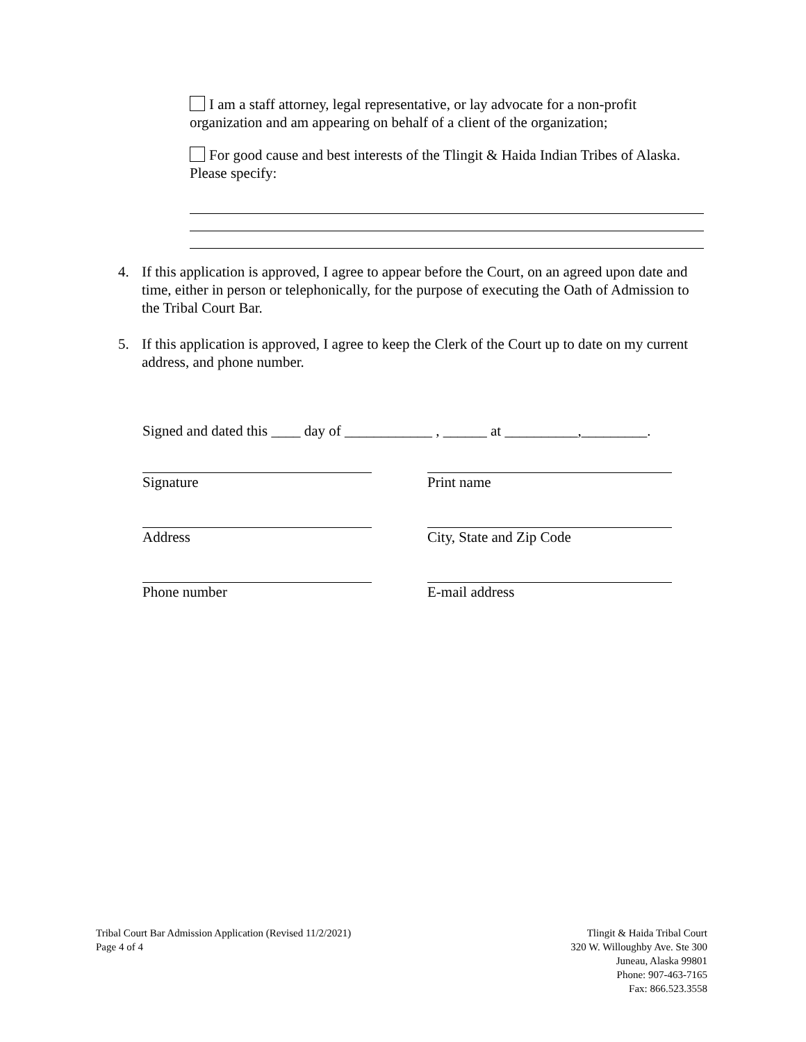I am a staff attorney, legal representative, or lay advocate for a non-profit organization and am appearing on behalf of a client of the organization;
For good cause and best interests of the Tlingit & Haida Indian Tribes of Alaska. Please specify:
4. If this application is approved, I agree to appear before the Court, on an agreed upon date and time, either in person or telephonically, for the purpose of executing the Oath of Admission to the Tribal Court Bar.
5. If this application is approved, I agree to keep the Clerk of the Court up to date on my current address, and phone number.
Signed and dated this ____ day of ____________ , ______ at __________,_________.
Signature Print name
Address City, State and Zip Code
Phone number E-mail address
Tribal Court Bar Admission Application (Revised 11/2/2021)
Page 4 of 4
Tlingit & Haida Tribal Court
320 W. Willoughby Ave. Ste 300
Juneau, Alaska 99801
Phone: 907-463-7165
Fax: 866.523.3558